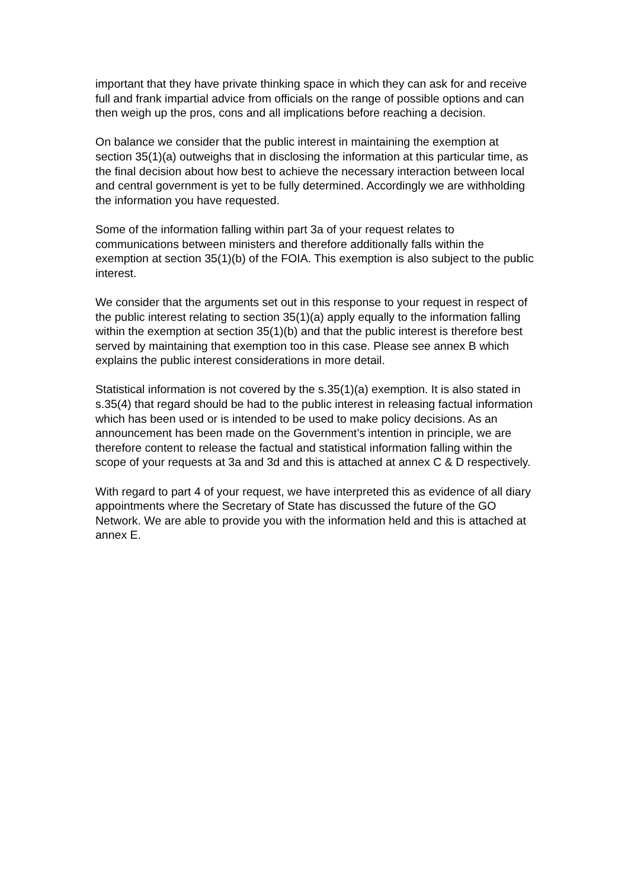important that they have private thinking space in which they can ask for and receive full and frank impartial advice from officials on the range of possible options and can then weigh up the pros, cons and all implications before reaching a decision.
On balance we consider that the public interest in maintaining the exemption at section 35(1)(a) outweighs that in disclosing the information at this particular time, as the final decision about how best to achieve the necessary interaction between local and central government is yet to be fully determined. Accordingly we are withholding the information you have requested.
Some of the information falling within part 3a of your request relates to communications between ministers and therefore additionally falls within the exemption at section 35(1)(b) of the FOIA. This exemption is also subject to the public interest.
We consider that the arguments set out in this response to your request in respect of the public interest relating to section 35(1)(a) apply equally to the information falling within the exemption at section 35(1)(b) and that the public interest is therefore best served by maintaining that exemption too in this case. Please see annex B which explains the public interest considerations in more detail.
Statistical information is not covered by the s.35(1)(a) exemption. It is also stated in s.35(4) that regard should be had to the public interest in releasing factual information which has been used or is intended to be used to make policy decisions. As an announcement has been made on the Government’s intention in principle, we are therefore content to release the factual and statistical information falling within the scope of your requests at 3a and 3d and this is attached at annex C & D respectively.
With regard to part 4 of your request, we have interpreted this as evidence of all diary appointments where the Secretary of State has discussed the future of the GO Network. We are able to provide you with the information held and this is attached at annex E.